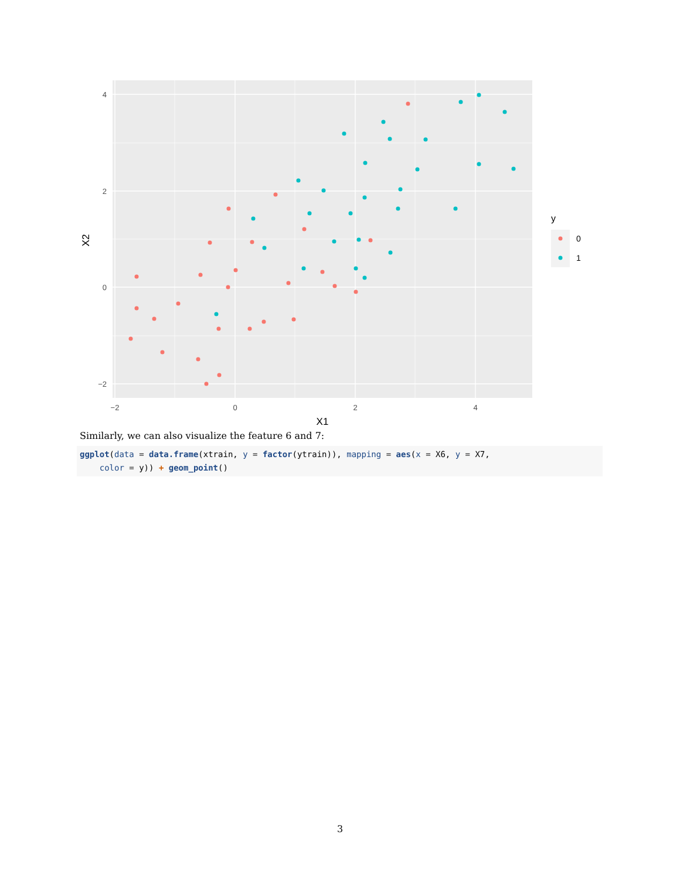4
2
0
−2
−2
0
2
4
X1
X2
y
0
1
Similarly, we can also visualize the feature 6 and 7:
ggplot(data = data.frame(xtrain, y = factor(ytrain)), mapping = aes(x = X6, y = X7, color = y)) + geom_point()
3